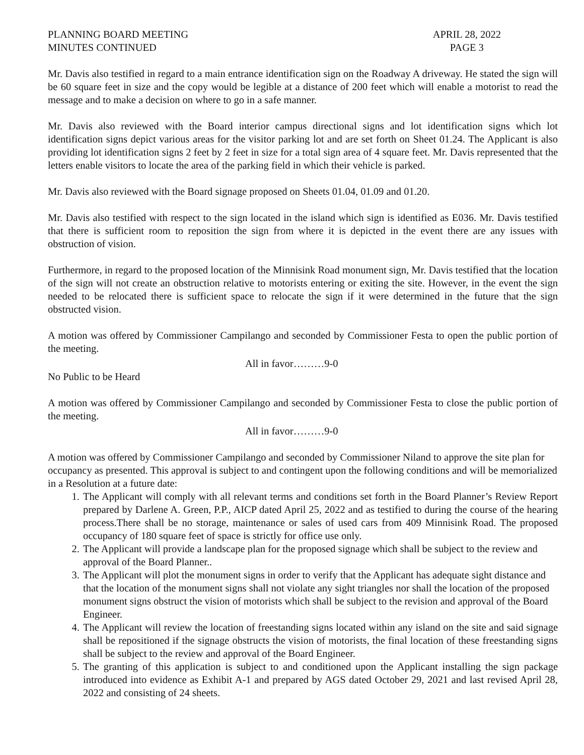PLANNING BOARD MEETING
MINUTES CONTINUED
APRIL 28, 2022
PAGE 3
Mr. Davis also testified in regard to a main entrance identification sign on the Roadway A driveway. He stated the sign will be 60 square feet in size and the copy would be legible at a distance of 200 feet which will enable a motorist to read the message and to make a decision on where to go in a safe manner.
Mr. Davis also reviewed with the Board interior campus directional signs and lot identification signs which lot identification signs depict various areas for the visitor parking lot and are set forth on Sheet 01.24. The Applicant is also providing lot identification signs 2 feet by 2 feet in size for a total sign area of 4 square feet. Mr. Davis represented that the letters enable visitors to locate the area of the parking field in which their vehicle is parked.
Mr. Davis also reviewed with the Board signage proposed on Sheets 01.04, 01.09 and 01.20.
Mr. Davis also testified with respect to the sign located in the island which sign is identified as E036. Mr. Davis testified that there is sufficient room to reposition the sign from where it is depicted in the event there are any issues with obstruction of vision.
Furthermore, in regard to the proposed location of the Minnisink Road monument sign, Mr. Davis testified that the location of the sign will not create an obstruction relative to motorists entering or exiting the site. However, in the event the sign needed to be relocated there is sufficient space to relocate the sign if it were determined in the future that the sign obstructed vision.
A motion was offered by Commissioner Campilango and seconded by Commissioner Festa to open the public portion of the meeting.
All in favor………9-0
No Public to be Heard
A motion was offered by Commissioner Campilango and seconded by Commissioner Festa to close the public portion of the meeting.
All in favor………9-0
A motion was offered by Commissioner Campilango and seconded by Commissioner Niland to approve the site plan for occupancy as presented. This approval is subject to and contingent upon the following conditions and will be memorialized in a Resolution at a future date:
1. The Applicant will comply with all relevant terms and conditions set forth in the Board Planner’s Review Report prepared by Darlene A. Green, P.P., AICP dated April 25, 2022 and as testified to during the course of the hearing process.There shall be no storage, maintenance or sales of used cars from 409 Minnisink Road. The proposed occupancy of 180 square feet of space is strictly for office use only.
2. The Applicant will provide a landscape plan for the proposed signage which shall be subject to the review and approval of the Board Planner..
3. The Applicant will plot the monument signs in order to verify that the Applicant has adequate sight distance and that the location of the monument signs shall not violate any sight triangles nor shall the location of the proposed monument signs obstruct the vision of motorists which shall be subject to the revision and approval of the Board Engineer.
4. The Applicant will review the location of freestanding signs located within any island on the site and said signage shall be repositioned if the signage obstructs the vision of motorists, the final location of these freestanding signs shall be subject to the review and approval of the Board Engineer.
5. The granting of this application is subject to and conditioned upon the Applicant installing the sign package introduced into evidence as Exhibit A-1 and prepared by AGS dated October 29, 2021 and last revised April 28, 2022 and consisting of 24 sheets.